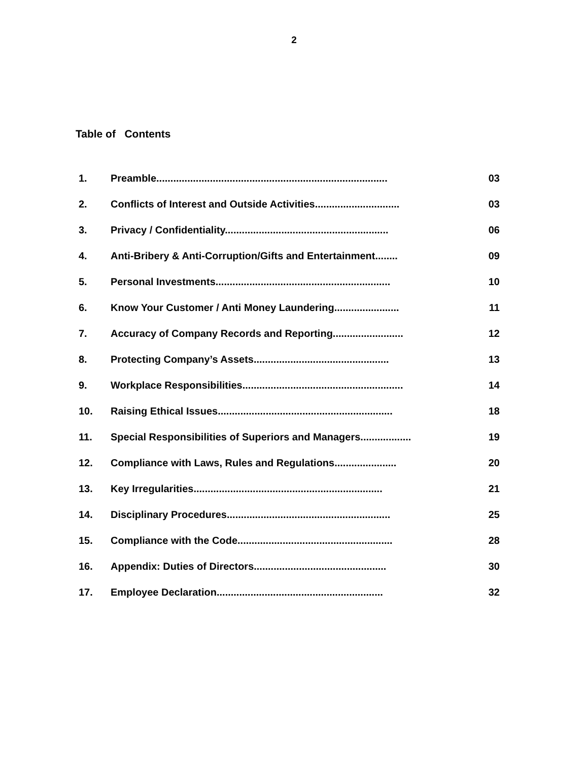2
Table of Contents
| 1. | Preamble.................................................................................. | 03 |
| 2. | Conflicts of Interest and Outside Activities.............................. | 03 |
| 3. | Privacy / Confidentiality.......................................................... | 06 |
| 4. | Anti-Bribery & Anti-Corruption/Gifts and Entertainment........ | 09 |
| 5. | Personal Investments.............................................................. | 10 |
| 6. | Know Your Customer / Anti Money Laundering....................... | 11 |
| 7. | Accuracy of Company Records and Reporting......................... | 12 |
| 8. | Protecting Company’s Assets................................................ | 13 |
| 9. | Workplace Responsibilities......................................................... | 14 |
| 10. | Raising Ethical Issues.............................................................. | 18 |
| 11. | Special Responsibilities of Superiors and Managers.................. | 19 |
| 12. | Compliance with Laws, Rules and Regulations...................... | 20 |
| 13. | Key Irregularities................................................................... | 21 |
| 14. | Disciplinary Procedures.......................................................... | 25 |
| 15. | Compliance with the Code....................................................... | 28 |
| 16. | Appendix: Duties of Directors............................................... | 30 |
| 17. | Employee Declaration........................................................... | 32 |